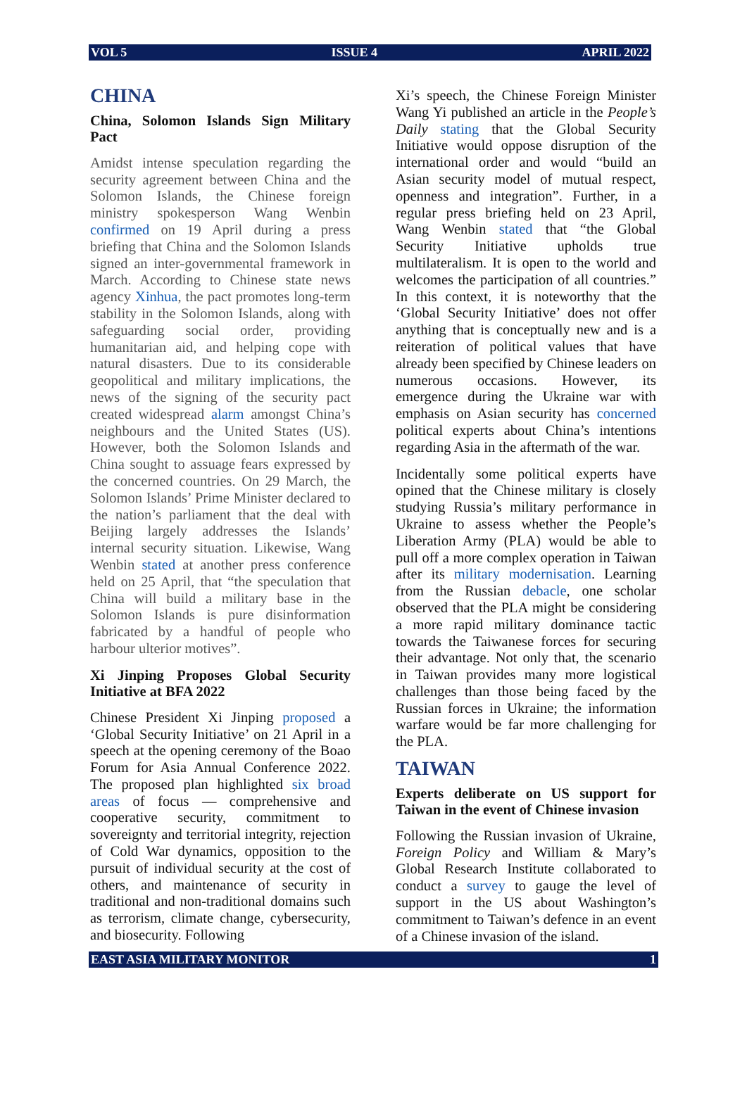VOL 5 ISSUE 4 APRIL 2022
CHINA
China, Solomon Islands Sign Military Pact
Amidst intense speculation regarding the security agreement between China and the Solomon Islands, the Chinese foreign ministry spokesperson Wang Wenbin confirmed on 19 April during a press briefing that China and the Solomon Islands signed an inter-governmental framework in March. According to Chinese state news agency Xinhua, the pact promotes long-term stability in the Solomon Islands, along with safeguarding social order, providing humanitarian aid, and helping cope with natural disasters. Due to its considerable geopolitical and military implications, the news of the signing of the security pact created widespread alarm amongst China’s neighbours and the United States (US). However, both the Solomon Islands and China sought to assuage fears expressed by the concerned countries. On 29 March, the Solomon Islands’ Prime Minister declared to the nation’s parliament that the deal with Beijing largely addresses the Islands’ internal security situation. Likewise, Wang Wenbin stated at another press conference held on 25 April, that “the speculation that China will build a military base in the Solomon Islands is pure disinformation fabricated by a handful of people who harbour ulterior motives”.
Xi Jinping Proposes Global Security Initiative at BFA 2022
Chinese President Xi Jinping proposed a ‘Global Security Initiative’ on 21 April in a speech at the opening ceremony of the Boao Forum for Asia Annual Conference 2022. The proposed plan highlighted six broad areas of focus — comprehensive and cooperative security, commitment to sovereignty and territorial integrity, rejection of Cold War dynamics, opposition to the pursuit of individual security at the cost of others, and maintenance of security in traditional and non-traditional domains such as terrorism, climate change, cybersecurity, and biosecurity. Following
Xi’s speech, the Chinese Foreign Minister Wang Yi published an article in the People’s Daily stating that the Global Security Initiative would oppose disruption of the international order and would “build an Asian security model of mutual respect, openness and integration”. Further, in a regular press briefing held on 23 April, Wang Wenbin stated that “the Global Security Initiative upholds true multilateralism. It is open to the world and welcomes the participation of all countries.” In this context, it is noteworthy that the ‘Global Security Initiative’ does not offer anything that is conceptually new and is a reiteration of political values that have already been specified by Chinese leaders on numerous occasions. However, its emergence during the Ukraine war with emphasis on Asian security has concerned political experts about China’s intentions regarding Asia in the aftermath of the war.
Incidentally some political experts have opined that the Chinese military is closely studying Russia’s military performance in Ukraine to assess whether the People’s Liberation Army (PLA) would be able to pull off a more complex operation in Taiwan after its military modernisation. Learning from the Russian debacle, one scholar observed that the PLA might be considering a more rapid military dominance tactic towards the Taiwanese forces for securing their advantage. Not only that, the scenario in Taiwan provides many more logistical challenges than those being faced by the Russian forces in Ukraine; the information warfare would be far more challenging for the PLA.
TAIWAN
Experts deliberate on US support for Taiwan in the event of Chinese invasion
Following the Russian invasion of Ukraine, Foreign Policy and William & Mary’s Global Research Institute collaborated to conduct a survey to gauge the level of support in the US about Washington’s commitment to Taiwan’s defence in an event of a Chinese invasion of the island.
EAST ASIA MILITARY MONITOR 1